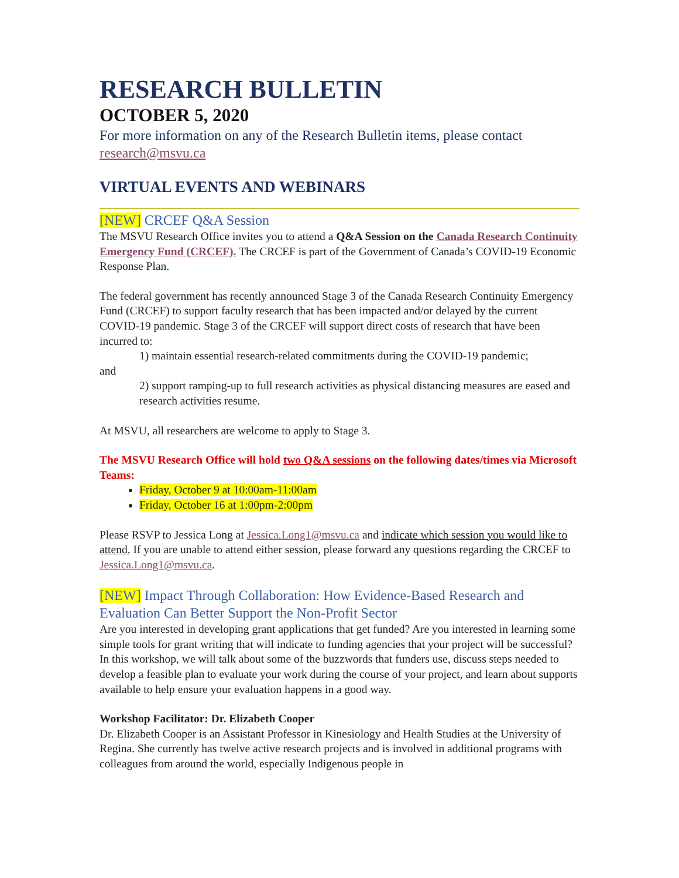RESEARCH BULLETIN
OCTOBER 5, 2020
For more information on any of the Research Bulletin items, please contact research@msvu.ca
VIRTUAL EVENTS AND WEBINARS
[NEW] CRCEF Q&A Session
The MSVU Research Office invites you to attend a Q&A Session on the Canada Research Continuity Emergency Fund (CRCEF). The CRCEF is part of the Government of Canada’s COVID-19 Economic Response Plan.
The federal government has recently announced Stage 3 of the Canada Research Continuity Emergency Fund (CRCEF) to support faculty research that has been impacted and/or delayed by the current COVID-19 pandemic. Stage 3 of the CRCEF will support direct costs of research that have been incurred to:
1) maintain essential research-related commitments during the COVID-19 pandemic;
and
2) support ramping-up to full research activities as physical distancing measures are eased and research activities resume.
At MSVU, all researchers are welcome to apply to Stage 3.
The MSVU Research Office will hold two Q&A sessions on the following dates/times via Microsoft Teams:
Friday, October 9 at 10:00am-11:00am
Friday, October 16 at 1:00pm-2:00pm
Please RSVP to Jessica Long at Jessica.Long1@msvu.ca and indicate which session you would like to attend. If you are unable to attend either session, please forward any questions regarding the CRCEF to Jessica.Long1@msvu.ca.
[NEW] Impact Through Collaboration: How Evidence-Based Research and Evaluation Can Better Support the Non-Profit Sector
Are you interested in developing grant applications that get funded? Are you interested in learning some simple tools for grant writing that will indicate to funding agencies that your project will be successful? In this workshop, we will talk about some of the buzzwords that funders use, discuss steps needed to develop a feasible plan to evaluate your work during the course of your project, and learn about supports available to help ensure your evaluation happens in a good way.
Workshop Facilitator: Dr. Elizabeth Cooper
Dr. Elizabeth Cooper is an Assistant Professor in Kinesiology and Health Studies at the University of Regina. She currently has twelve active research projects and is involved in additional programs with colleagues from around the world, especially Indigenous people in